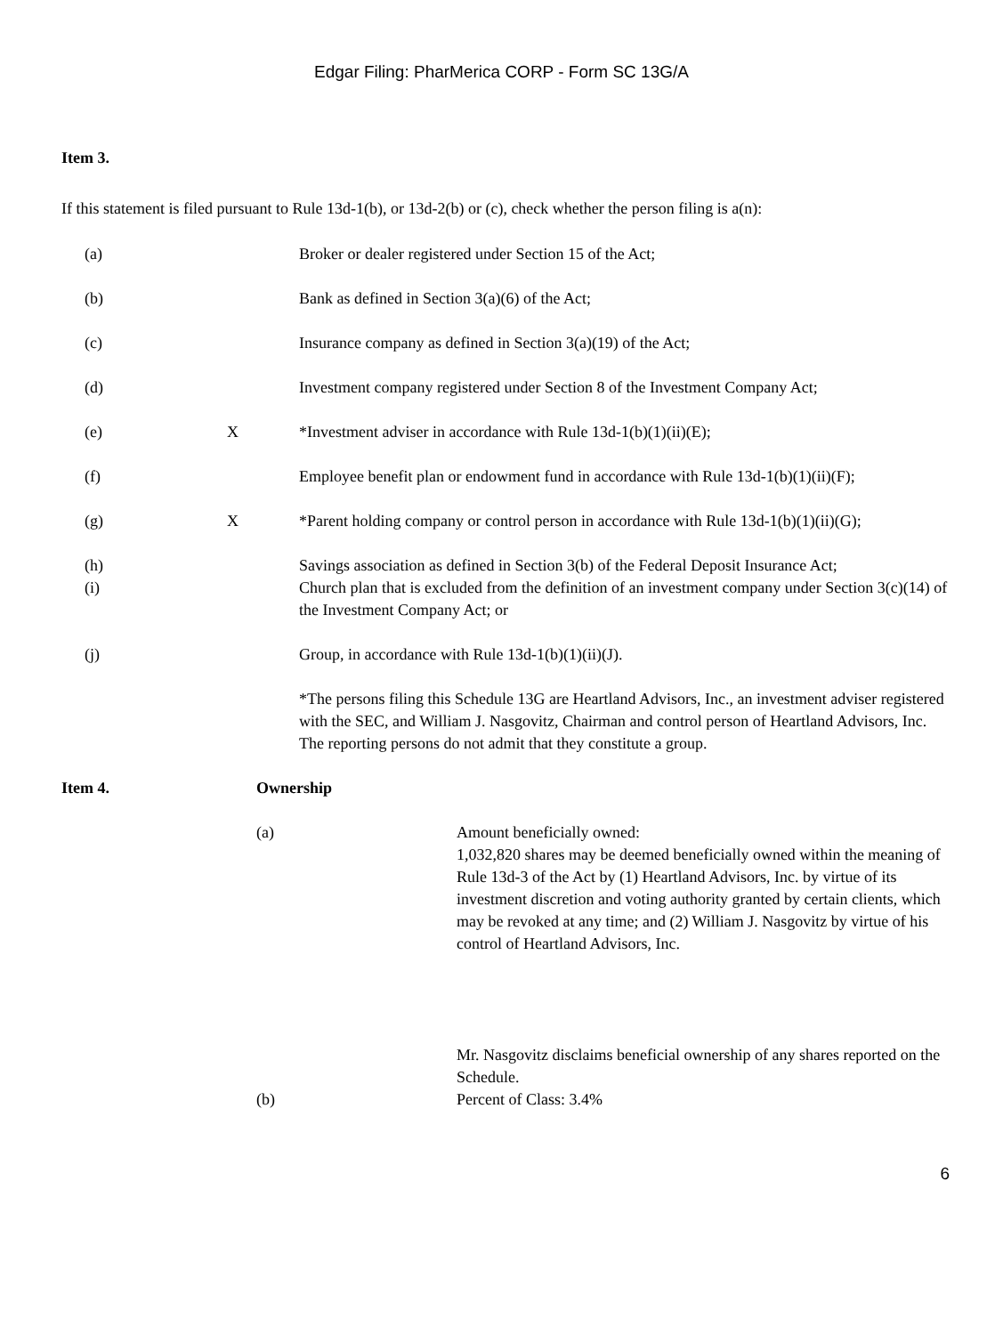Edgar Filing: PharMerica CORP - Form SC 13G/A
Item 3.
If this statement is filed pursuant to Rule 13d-1(b), or 13d-2(b) or (c), check whether the person filing is a(n):
(a) Broker or dealer registered under Section 15 of the Act;
(b) Bank as defined in Section 3(a)(6) of the Act;
(c) Insurance company as defined in Section 3(a)(19) of the Act;
(d) Investment company registered under Section 8 of the Investment Company Act;
(e) X *Investment adviser in accordance with Rule 13d-1(b)(1)(ii)(E);
(f) Employee benefit plan or endowment fund in accordance with Rule 13d-1(b)(1)(ii)(F);
(g) X *Parent holding company or control person in accordance with Rule 13d-1(b)(1)(ii)(G);
(h) Savings association as defined in Section 3(b) of the Federal Deposit Insurance Act;
(i) Church plan that is excluded from the definition of an investment company under Section 3(c)(14) of the Investment Company Act; or
(j) Group, in accordance with Rule 13d-1(b)(1)(ii)(J).
*The persons filing this Schedule 13G are Heartland Advisors, Inc., an investment adviser registered with the SEC, and William J. Nasgovitz, Chairman and control person of Heartland Advisors, Inc. The reporting persons do not admit that they constitute a group.
Item 4. Ownership
(a) Amount beneficially owned:
1,032,820 shares may be deemed beneficially owned within the meaning of Rule 13d-3 of the Act by (1) Heartland Advisors, Inc. by virtue of its investment discretion and voting authority granted by certain clients, which may be revoked at any time; and (2) William J. Nasgovitz by virtue of his control of Heartland Advisors, Inc.
Mr. Nasgovitz disclaims beneficial ownership of any shares reported on the Schedule.
(b) Percent of Class: 3.4%
6